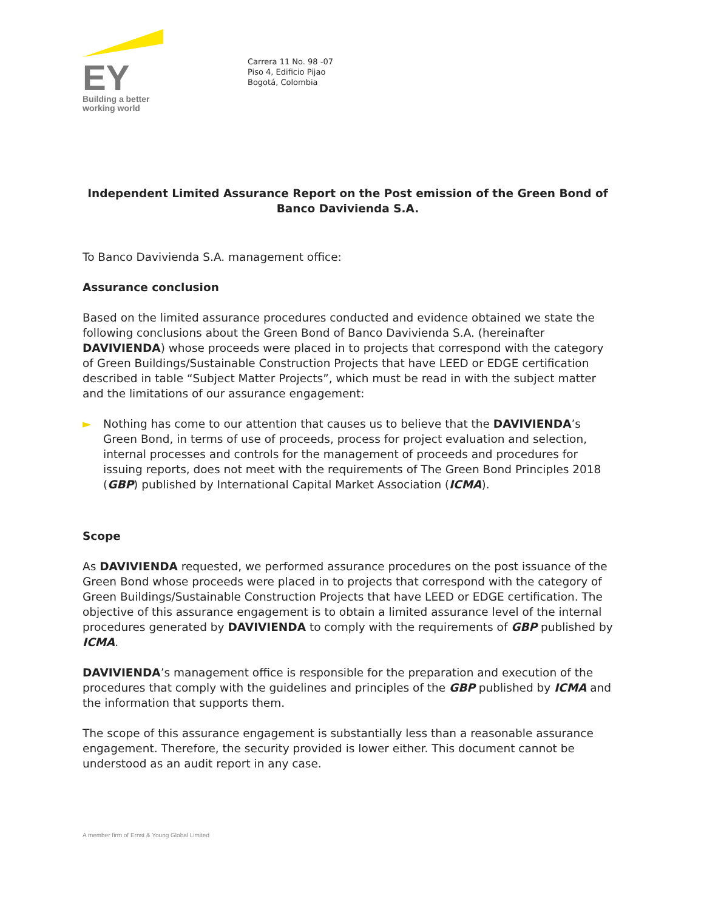EY
Building a better
working world
Carrera 11 No. 98 -07
Piso 4, Edificio Pijao
Bogotá, Colombia
Independent Limited Assurance Report on the Post emission of the Green Bond of Banco Davivienda S.A.
To Banco Davivienda S.A. management office:
Assurance conclusion
Based on the limited assurance procedures conducted and evidence obtained we state the following conclusions about the Green Bond of Banco Davivienda S.A. (hereinafter DAVIVIENDA) whose proceeds were placed in to projects that correspond with the category of Green Buildings/Sustainable Construction Projects that have LEED or EDGE certification described in table “Subject Matter Projects”, which must be read in with the subject matter and the limitations of our assurance engagement:
► Nothing has come to our attention that causes us to believe that the DAVIVIENDA’s Green Bond, in terms of use of proceeds, process for project evaluation and selection, internal processes and controls for the management of proceeds and procedures for issuing reports, does not meet with the requirements of The Green Bond Principles 2018 (GBP) published by International Capital Market Association (ICMA).
Scope
As DAVIVIENDA requested, we performed assurance procedures on the post issuance of the Green Bond whose proceeds were placed in to projects that correspond with the category of Green Buildings/Sustainable Construction Projects that have LEED or EDGE certification. The objective of this assurance engagement is to obtain a limited assurance level of the internal procedures generated by DAVIVIENDA to comply with the requirements of GBP published by ICMA.
DAVIVIENDA’s management office is responsible for the preparation and execution of the procedures that comply with the guidelines and principles of the GBP published by ICMA and the information that supports them.
The scope of this assurance engagement is substantially less than a reasonable assurance engagement. Therefore, the security provided is lower either. This document cannot be understood as an audit report in any case.
A member firm of Ernst & Young Global Limited